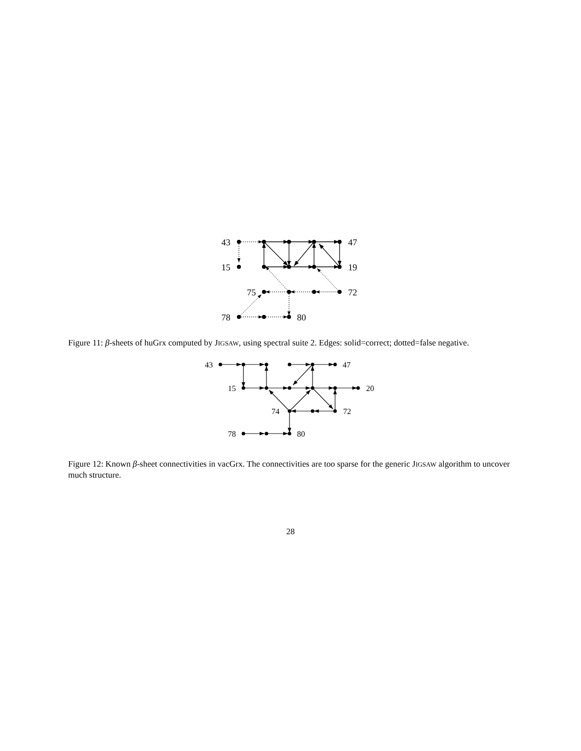43
47
15
19
75
72
78
80
Figure 11: β-sheets of huGrx computed by JIGSAW, using spectral suite 2. Edges: solid=correct; dotted=false negative.
43
47
15
20
74
72
78
80
Figure 12: Known β-sheet connectivities in vacGrx. The connectivities are too sparse for the generic JIGSAW algorithm to uncover much structure.
28